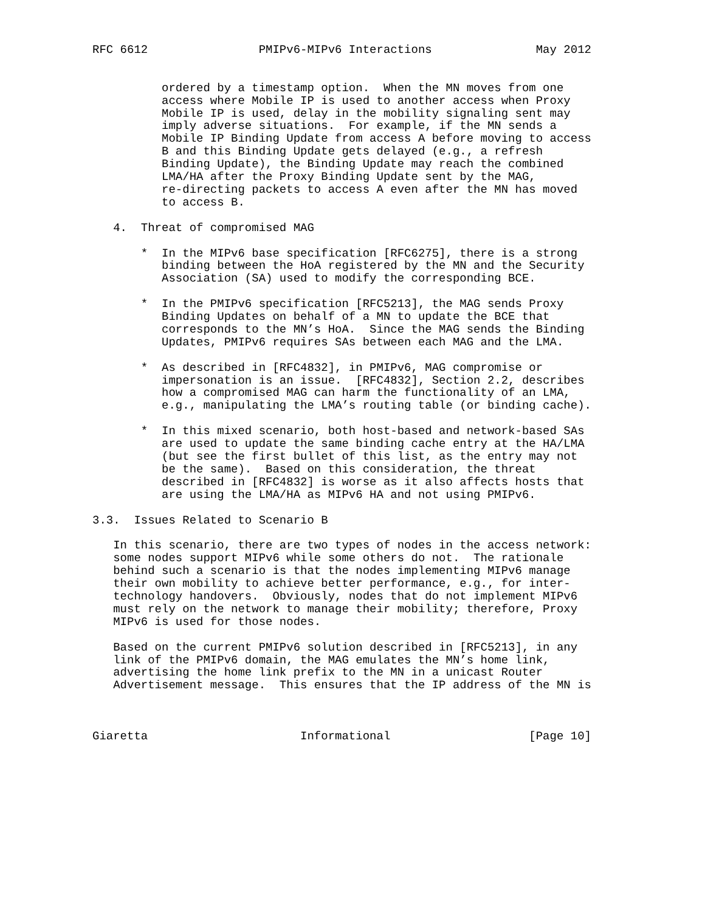RFC 6612                PMIPv6-MIPv6 Interactions               May 2012


          ordered by a timestamp option.  When the MN moves from one
          access where Mobile IP is used to another access when Proxy
          Mobile IP is used, delay in the mobility signaling sent may
          imply adverse situations.  For example, if the MN sends a
          Mobile IP Binding Update from access A before moving to access
          B and this Binding Update gets delayed (e.g., a refresh
          Binding Update), the Binding Update may reach the combined
          LMA/HA after the Proxy Binding Update sent by the MAG,
          re-directing packets to access A even after the MN has moved
          to access B.

   4.  Threat of compromised MAG

       *  In the MIPv6 base specification [RFC6275], there is a strong
          binding between the HoA registered by the MN and the Security
          Association (SA) used to modify the corresponding BCE.

       *  In the PMIPv6 specification [RFC5213], the MAG sends Proxy
          Binding Updates on behalf of a MN to update the BCE that
          corresponds to the MN’s HoA.  Since the MAG sends the Binding
          Updates, PMIPv6 requires SAs between each MAG and the LMA.

       *  As described in [RFC4832], in PMIPv6, MAG compromise or
          impersonation is an issue.  [RFC4832], Section 2.2, describes
          how a compromised MAG can harm the functionality of an LMA,
          e.g., manipulating the LMA’s routing table (or binding cache).

       *  In this mixed scenario, both host-based and network-based SAs
          are used to update the same binding cache entry at the HA/LMA
          (but see the first bullet of this list, as the entry may not
          be the same).  Based on this consideration, the threat
          described in [RFC4832] is worse as it also affects hosts that
          are using the LMA/HA as MIPv6 HA and not using PMIPv6.

3.3.  Issues Related to Scenario B

   In this scenario, there are two types of nodes in the access network:
   some nodes support MIPv6 while some others do not.  The rationale
   behind such a scenario is that the nodes implementing MIPv6 manage
   their own mobility to achieve better performance, e.g., for inter-
   technology handovers.  Obviously, nodes that do not implement MIPv6
   must rely on the network to manage their mobility; therefore, Proxy
   MIPv6 is used for those nodes.

   Based on the current PMIPv6 solution described in [RFC5213], in any
   link of the PMIPv6 domain, the MAG emulates the MN’s home link,
   advertising the home link prefix to the MN in a unicast Router
   Advertisement message.  This ensures that the IP address of the MN is



Giaretta                      Informational                    [Page 10]